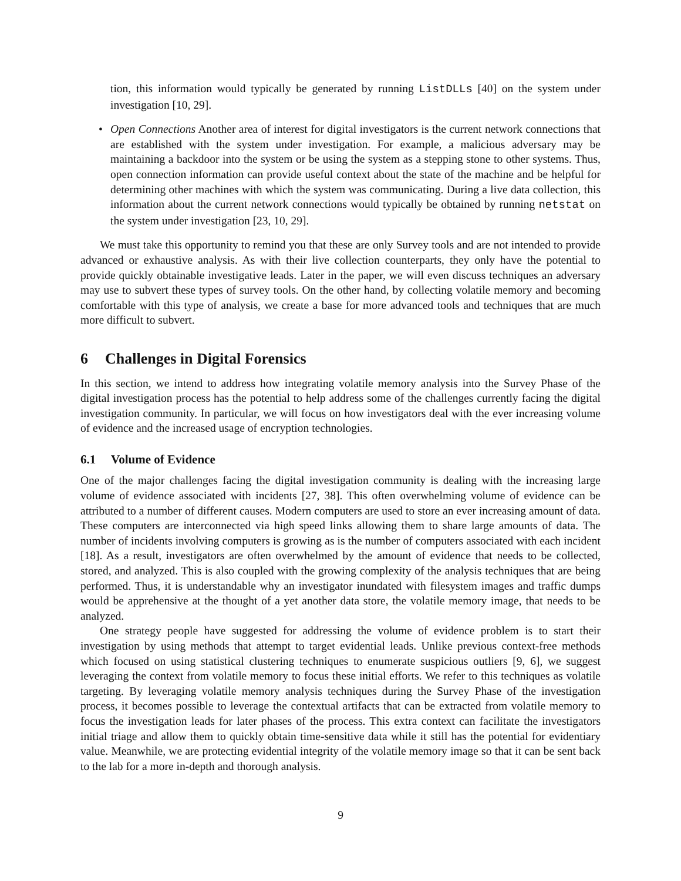tion, this information would typically be generated by running ListDLLs [40] on the system under investigation [10, 29].
• Open Connections Another area of interest for digital investigators is the current network connections that are established with the system under investigation. For example, a malicious adversary may be maintaining a backdoor into the system or be using the system as a stepping stone to other systems. Thus, open connection information can provide useful context about the state of the machine and be helpful for determining other machines with which the system was communicating. During a live data collection, this information about the current network connections would typically be obtained by running netstat on the system under investigation [23, 10, 29].
We must take this opportunity to remind you that these are only Survey tools and are not intended to provide advanced or exhaustive analysis. As with their live collection counterparts, they only have the potential to provide quickly obtainable investigative leads. Later in the paper, we will even discuss techniques an adversary may use to subvert these types of survey tools. On the other hand, by collecting volatile memory and becoming comfortable with this type of analysis, we create a base for more advanced tools and techniques that are much more difficult to subvert.
6 Challenges in Digital Forensics
In this section, we intend to address how integrating volatile memory analysis into the Survey Phase of the digital investigation process has the potential to help address some of the challenges currently facing the digital investigation community. In particular, we will focus on how investigators deal with the ever increasing volume of evidence and the increased usage of encryption technologies.
6.1 Volume of Evidence
One of the major challenges facing the digital investigation community is dealing with the increasing large volume of evidence associated with incidents [27, 38]. This often overwhelming volume of evidence can be attributed to a number of different causes. Modern computers are used to store an ever increasing amount of data. These computers are interconnected via high speed links allowing them to share large amounts of data. The number of incidents involving computers is growing as is the number of computers associated with each incident [18]. As a result, investigators are often overwhelmed by the amount of evidence that needs to be collected, stored, and analyzed. This is also coupled with the growing complexity of the analysis techniques that are being performed. Thus, it is understandable why an investigator inundated with filesystem images and traffic dumps would be apprehensive at the thought of a yet another data store, the volatile memory image, that needs to be analyzed.
One strategy people have suggested for addressing the volume of evidence problem is to start their investigation by using methods that attempt to target evidential leads. Unlike previous context-free methods which focused on using statistical clustering techniques to enumerate suspicious outliers [9, 6], we suggest leveraging the context from volatile memory to focus these initial efforts. We refer to this techniques as volatile targeting. By leveraging volatile memory analysis techniques during the Survey Phase of the investigation process, it becomes possible to leverage the contextual artifacts that can be extracted from volatile memory to focus the investigation leads for later phases of the process. This extra context can facilitate the investigators initial triage and allow them to quickly obtain time-sensitive data while it still has the potential for evidentiary value. Meanwhile, we are protecting evidential integrity of the volatile memory image so that it can be sent back to the lab for a more in-depth and thorough analysis.
9